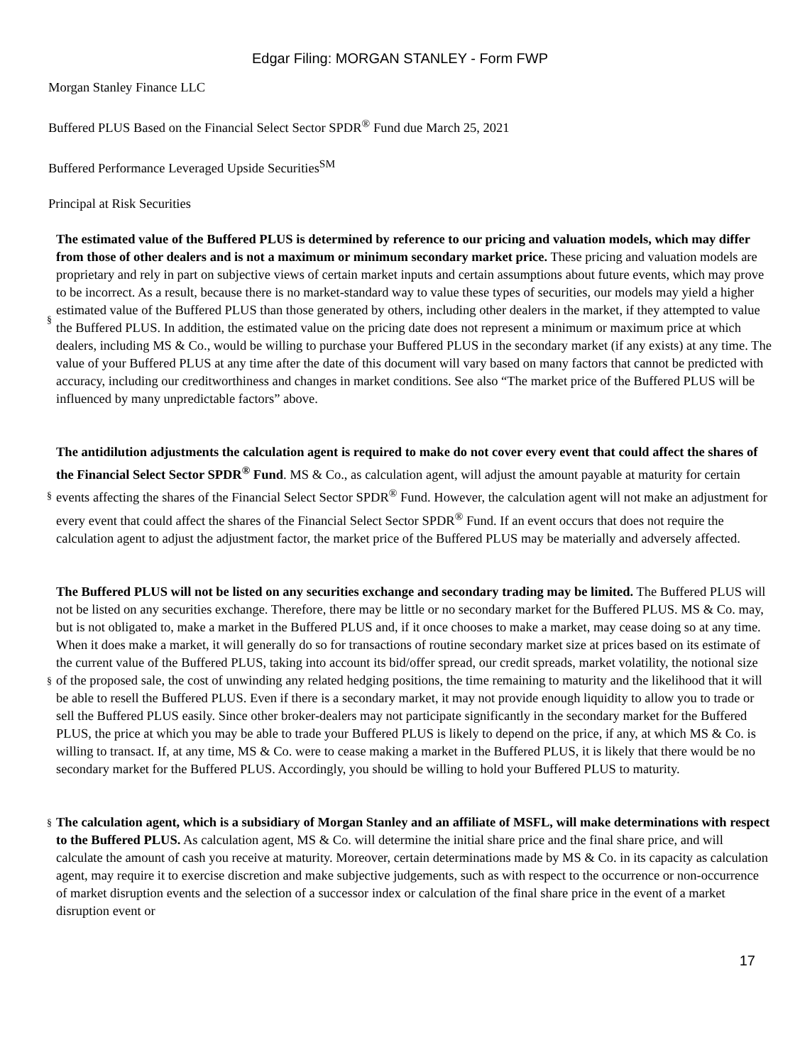Edgar Filing: MORGAN STANLEY - Form FWP
Morgan Stanley Finance LLC
Buffered PLUS Based on the Financial Select Sector SPDR<sup>®</sup> Fund due March 25, 2021
Buffered Performance Leveraged Upside Securities<sup>SM</sup>
Principal at Risk Securities
§
The estimated value of the Buffered PLUS is determined by reference to our pricing and valuation models, which may differ from those of other dealers and is not a maximum or minimum secondary market price. These pricing and valuation models are proprietary and rely in part on subjective views of certain market inputs and certain assumptions about future events, which may prove to be incorrect. As a result, because there is no market-standard way to value these types of securities, our models may yield a higher estimated value of the Buffered PLUS than those generated by others, including other dealers in the market, if they attempted to value the Buffered PLUS. In addition, the estimated value on the pricing date does not represent a minimum or maximum price at which dealers, including MS & Co., would be willing to purchase your Buffered PLUS in the secondary market (if any exists) at any time. The value of your Buffered PLUS at any time after the date of this document will vary based on many factors that cannot be predicted with accuracy, including our creditworthiness and changes in market conditions. See also “The market price of the Buffered PLUS will be influenced by many unpredictable factors” above.
§
The antidilution adjustments the calculation agent is required to make do not cover every event that could affect the shares of the Financial Select Sector SPDR<sup>®</sup> Fund. MS & Co., as calculation agent, will adjust the amount payable at maturity for certain events affecting the shares of the Financial Select Sector SPDR<sup>®</sup> Fund. However, the calculation agent will not make an adjustment for every event that could affect the shares of the Financial Select Sector SPDR<sup>®</sup> Fund. If an event occurs that does not require the calculation agent to adjust the adjustment factor, the market price of the Buffered PLUS may be materially and adversely affected.
§
The Buffered PLUS will not be listed on any securities exchange and secondary trading may be limited. The Buffered PLUS will not be listed on any securities exchange. Therefore, there may be little or no secondary market for the Buffered PLUS. MS & Co. may, but is not obligated to, make a market in the Buffered PLUS and, if it once chooses to make a market, may cease doing so at any time. When it does make a market, it will generally do so for transactions of routine secondary market size at prices based on its estimate of the current value of the Buffered PLUS, taking into account its bid/offer spread, our credit spreads, market volatility, the notional size of the proposed sale, the cost of unwinding any related hedging positions, the time remaining to maturity and the likelihood that it will be able to resell the Buffered PLUS. Even if there is a secondary market, it may not provide enough liquidity to allow you to trade or sell the Buffered PLUS easily. Since other broker-dealers may not participate significantly in the secondary market for the Buffered PLUS, the price at which you may be able to trade your Buffered PLUS is likely to depend on the price, if any, at which MS & Co. is willing to transact. If, at any time, MS & Co. were to cease making a market in the Buffered PLUS, it is likely that there would be no secondary market for the Buffered PLUS. Accordingly, you should be willing to hold your Buffered PLUS to maturity.
§
The calculation agent, which is a subsidiary of Morgan Stanley and an affiliate of MSFL, will make determinations with respect to the Buffered PLUS. As calculation agent, MS & Co. will determine the initial share price and the final share price, and will calculate the amount of cash you receive at maturity. Moreover, certain determinations made by MS & Co. in its capacity as calculation agent, may require it to exercise discretion and make subjective judgements, such as with respect to the occurrence or non-occurrence of market disruption events and the selection of a successor index or calculation of the final share price in the event of a market disruption event or
17